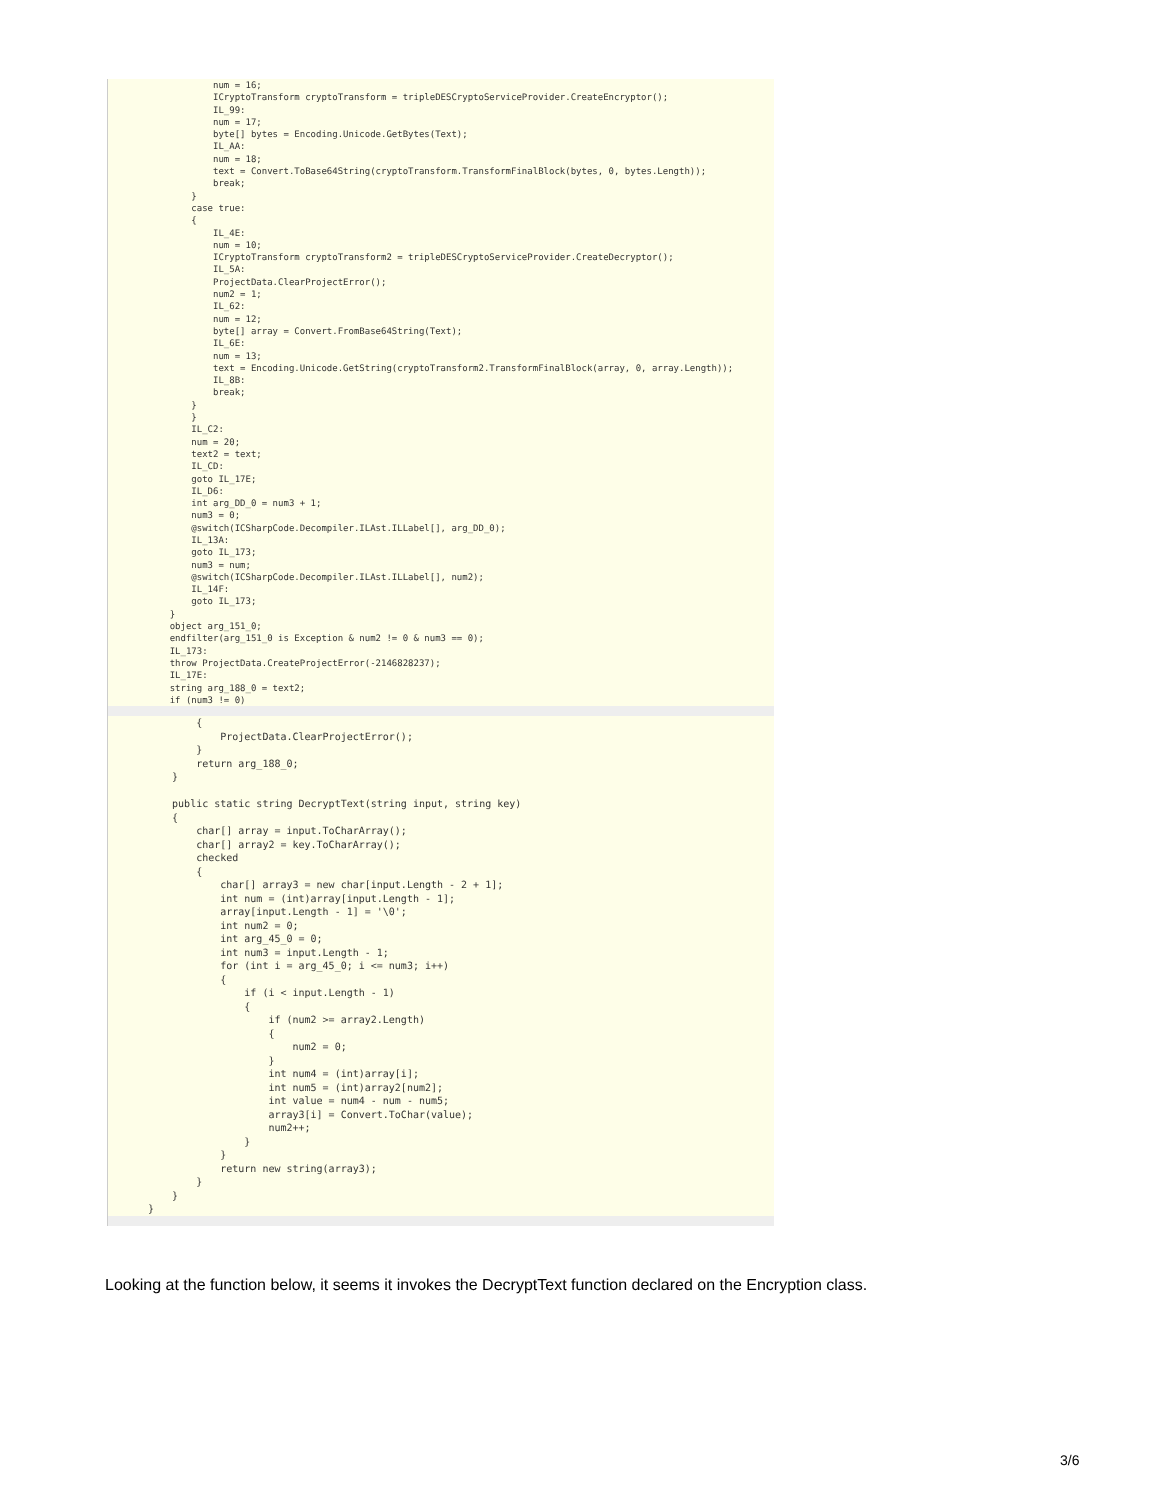num = 16;
            ICryptoTransform cryptoTransform = tripleDESCryptoServiceProvider.CreateEncryptor();
            IL_99:
            num = 17;
            byte[] bytes = Encoding.Unicode.GetBytes(Text);
            IL_AA:
            num = 18;
            text = Convert.ToBase64String(cryptoTransform.TransformFinalBlock(bytes, 0, bytes.Length));
            break;
        }
        case true:
        {
            IL_4E:
            num = 10;
            ICryptoTransform cryptoTransform2 = tripleDESCryptoServiceProvider.CreateDecryptor();
            IL_5A:
            ProjectData.ClearProjectError();
            num2 = 1;
            IL_62:
            num = 12;
            byte[] array = Convert.FromBase64String(Text);
            IL_6E:
            num = 13;
            text = Encoding.Unicode.GetString(cryptoTransform2.TransformFinalBlock(array, 0, array.Length));
            IL_8B:
            break;
        }
        }
        IL_C2:
        num = 20;
        text2 = text;
        IL_CD:
        goto IL_17E;
        IL_D6:
        int arg_DD_0 = num3 + 1;
        num3 = 0;
        @switch(ICSharpCode.Decompiler.ILAst.ILLabel[], arg_DD_0);
        IL_13A:
        goto IL_173;
        num3 = num;
        @switch(ICSharpCode.Decompiler.ILAst.ILLabel[], num2);
        IL_14F:
        goto IL_173;
    }
    object arg_151_0;
    endfilter(arg_151_0 is Exception & num2 != 0 & num3 == 0);
    IL_173:
    throw ProjectData.CreateProjectError(-2146828237);
    IL_17E:
    string arg_188_0 = text2;
    if (num3 != 0)
        {
            ProjectData.ClearProjectError();
        }
        return arg_188_0;
    }

    public static string DecryptText(string input, string key)
    {
        char[] array = input.ToCharArray();
        char[] array2 = key.ToCharArray();
        checked
        {
            char[] array3 = new char[input.Length - 2 + 1];
            int num = (int)array[input.Length - 1];
            array[input.Length - 1] = '\0';
            int num2 = 0;
            int arg_45_0 = 0;
            int num3 = input.Length - 1;
            for (int i = arg_45_0; i <= num3; i++)
            {
                if (i < input.Length - 1)
                {
                    if (num2 >= array2.Length)
                    {
                        num2 = 0;
                    }
                    int num4 = (int)array[i];
                    int num5 = (int)array2[num2];
                    int value = num4 - num - num5;
                    array3[i] = Convert.ToChar(value);
                    num2++;
                }
            }
            return new string(array3);
        }
    }
}
Looking at the function below, it seems it invokes the DecryptText function declared on the Encryption class.
3/6